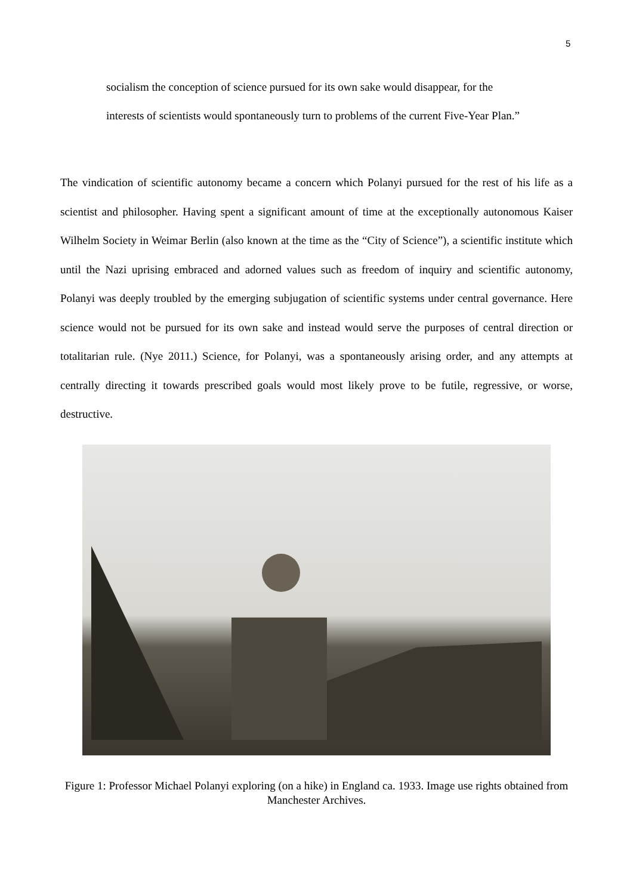5
socialism the conception of science pursued for its own sake would disappear, for the interests of scientists would spontaneously turn to problems of the current Five-Year Plan.”
The vindication of scientific autonomy became a concern which Polanyi pursued for the rest of his life as a scientist and philosopher. Having spent a significant amount of time at the exceptionally autonomous Kaiser Wilhelm Society in Weimar Berlin (also known at the time as the “City of Science”), a scientific institute which until the Nazi uprising embraced and adorned values such as freedom of inquiry and scientific autonomy, Polanyi was deeply troubled by the emerging subjugation of scientific systems under central governance. Here science would not be pursued for its own sake and instead would serve the purposes of central direction or totalitarian rule. (Nye 2011.) Science, for Polanyi, was a spontaneously arising order, and any attempts at centrally directing it towards prescribed goals would most likely prove to be futile, regressive, or worse, destructive.
Figure 1: Professor Michael Polanyi exploring (on a hike) in England ca. 1933. Image use rights obtained from Manchester Archives.